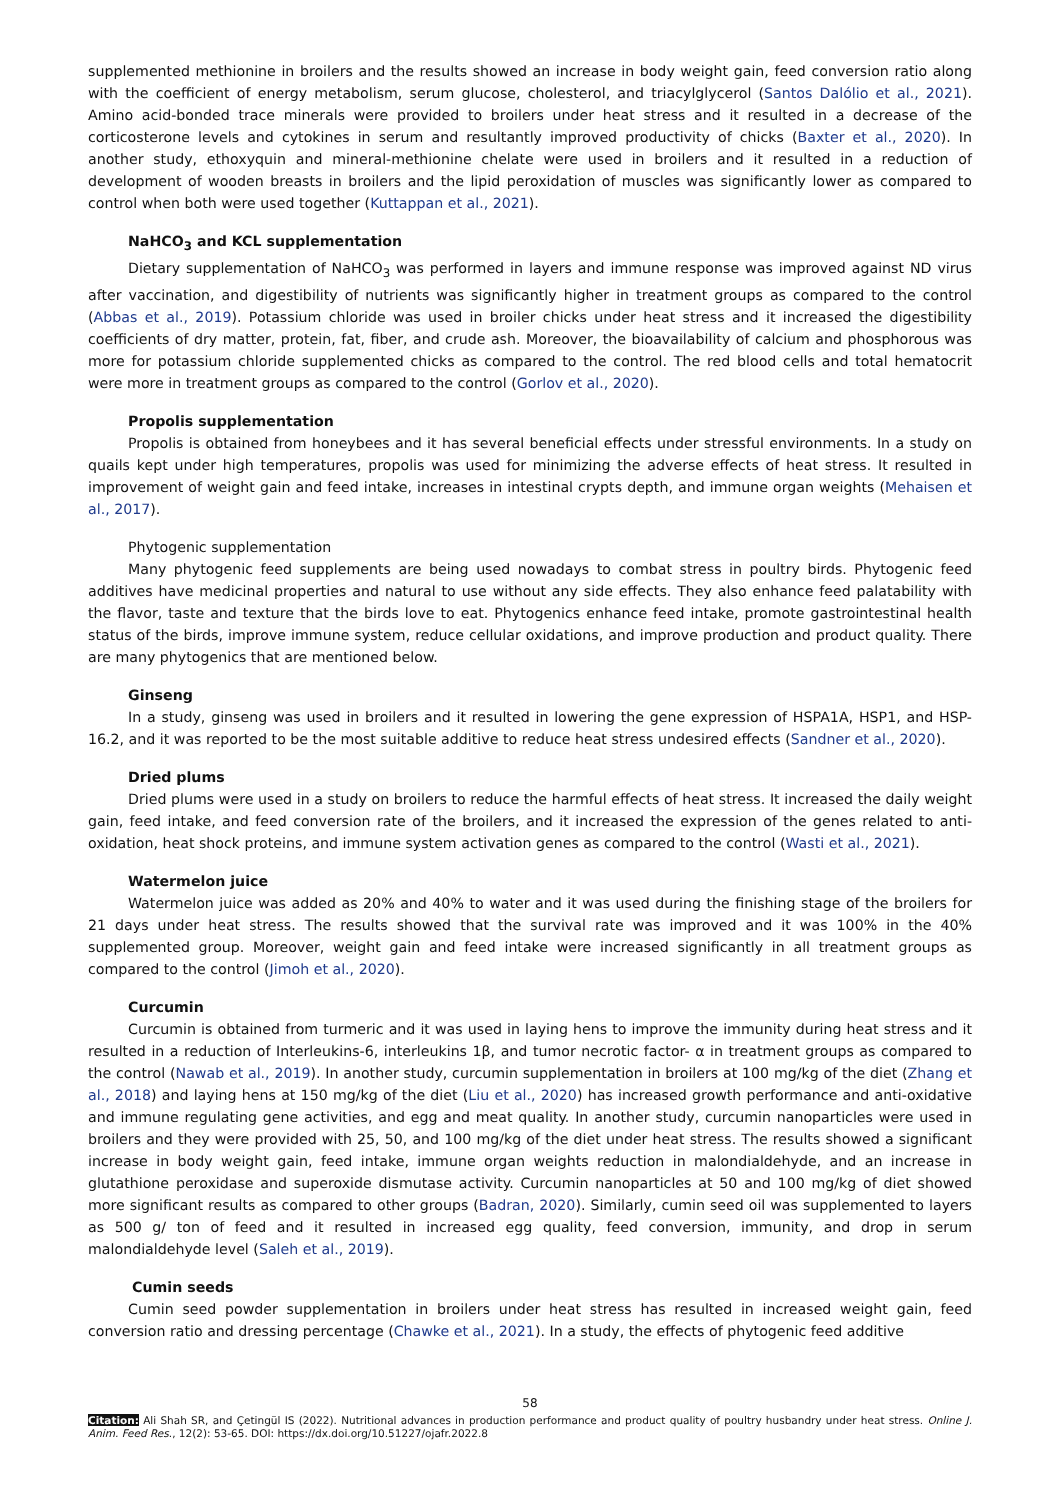supplemented methionine in broilers and the results showed an increase in body weight gain, feed conversion ratio along with the coefficient of energy metabolism, serum glucose, cholesterol, and triacylglycerol (Santos Dalólio et al., 2021). Amino acid-bonded trace minerals were provided to broilers under heat stress and it resulted in a decrease of the corticosterone levels and cytokines in serum and resultantly improved productivity of chicks (Baxter et al., 2020). In another study, ethoxyquin and mineral-methionine chelate were used in broilers and it resulted in a reduction of development of wooden breasts in broilers and the lipid peroxidation of muscles was significantly lower as compared to control when both were used together (Kuttappan et al., 2021).
NaHCO<sub>3</sub> and KCL supplementation
Dietary supplementation of NaHCO<sub>3</sub> was performed in layers and immune response was improved against ND virus after vaccination, and digestibility of nutrients was significantly higher in treatment groups as compared to the control (Abbas et al., 2019). Potassium chloride was used in broiler chicks under heat stress and it increased the digestibility coefficients of dry matter, protein, fat, fiber, and crude ash. Moreover, the bioavailability of calcium and phosphorous was more for potassium chloride supplemented chicks as compared to the control. The red blood cells and total hematocrit were more in treatment groups as compared to the control (Gorlov et al., 2020).
Propolis supplementation
Propolis is obtained from honeybees and it has several beneficial effects under stressful environments. In a study on quails kept under high temperatures, propolis was used for minimizing the adverse effects of heat stress. It resulted in improvement of weight gain and feed intake, increases in intestinal crypts depth, and immune organ weights (Mehaisen et al., 2017).
Phytogenic supplementation
Many phytogenic feed supplements are being used nowadays to combat stress in poultry birds. Phytogenic feed additives have medicinal properties and natural to use without any side effects. They also enhance feed palatability with the flavor, taste and texture that the birds love to eat. Phytogenics enhance feed intake, promote gastrointestinal health status of the birds, improve immune system, reduce cellular oxidations, and improve production and product quality. There are many phytogenics that are mentioned below.
Ginseng
In a study, ginseng was used in broilers and it resulted in lowering the gene expression of HSPA1A, HSP1, and HSP-16.2, and it was reported to be the most suitable additive to reduce heat stress undesired effects (Sandner et al., 2020).
Dried plums
Dried plums were used in a study on broilers to reduce the harmful effects of heat stress. It increased the daily weight gain, feed intake, and feed conversion rate of the broilers, and it increased the expression of the genes related to anti-oxidation, heat shock proteins, and immune system activation genes as compared to the control (Wasti et al., 2021).
Watermelon juice
Watermelon juice was added as 20% and 40% to water and it was used during the finishing stage of the broilers for 21 days under heat stress. The results showed that the survival rate was improved and it was 100% in the 40% supplemented group. Moreover, weight gain and feed intake were increased significantly in all treatment groups as compared to the control (Jimoh et al., 2020).
Curcumin
Curcumin is obtained from turmeric and it was used in laying hens to improve the immunity during heat stress and it resulted in a reduction of Interleukins-6, interleukins 1β, and tumor necrotic factor- α in treatment groups as compared to the control (Nawab et al., 2019). In another study, curcumin supplementation in broilers at 100 mg/kg of the diet (Zhang et al., 2018) and laying hens at 150 mg/kg of the diet (Liu et al., 2020) has increased growth performance and anti-oxidative and immune regulating gene activities, and egg and meat quality. In another study, curcumin nanoparticles were used in broilers and they were provided with 25, 50, and 100 mg/kg of the diet under heat stress. The results showed a significant increase in body weight gain, feed intake, immune organ weights reduction in malondialdehyde, and an increase in glutathione peroxidase and superoxide dismutase activity. Curcumin nanoparticles at 50 and 100 mg/kg of diet showed more significant results as compared to other groups (Badran, 2020). Similarly, cumin seed oil was supplemented to layers as 500 g/ ton of feed and it resulted in increased egg quality, feed conversion, immunity, and drop in serum malondialdehyde level (Saleh et al., 2019).
Cumin seeds
Cumin seed powder supplementation in broilers under heat stress has resulted in increased weight gain, feed conversion ratio and dressing percentage (Chawke et al., 2021). In a study, the effects of phytogenic feed additive
58
Citation: Ali Shah SR, and Çetingül IS (2022). Nutritional advances in production performance and product quality of poultry husbandry under heat stress. Online J. Anim. Feed Res., 12(2): 53-65. DOI: https://dx.doi.org/10.51227/ojafr.2022.8